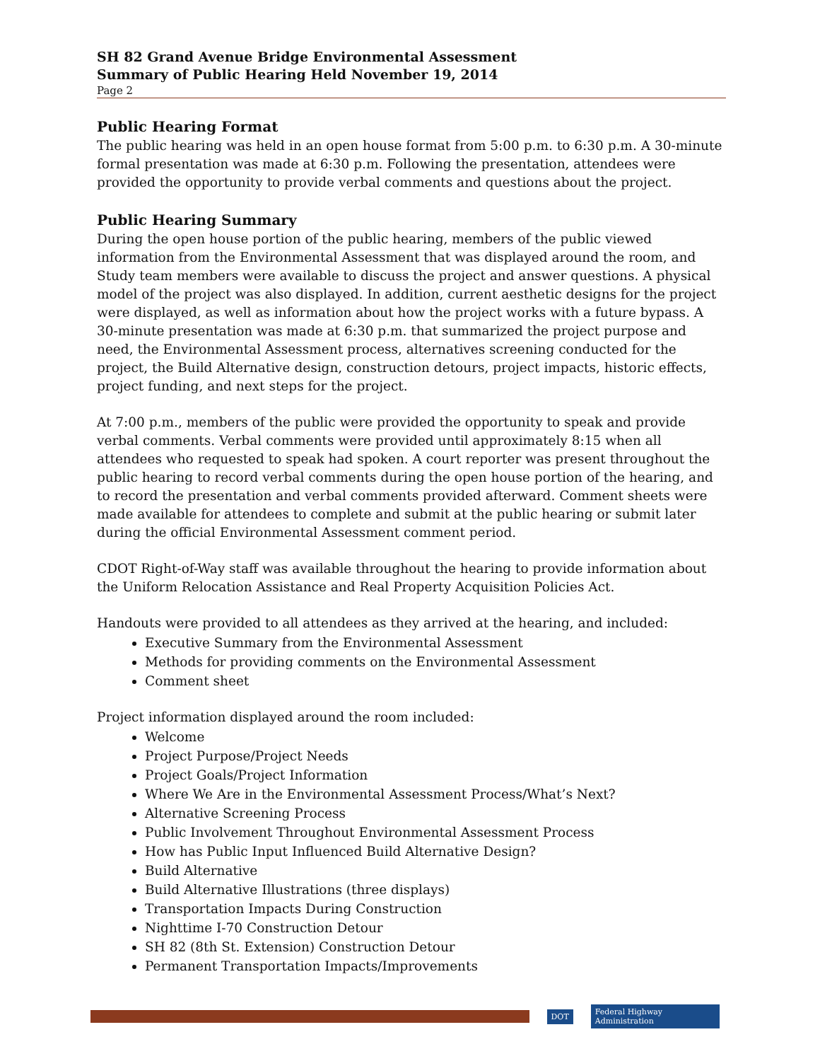SH 82 Grand Avenue Bridge Environmental Assessment
Summary of Public Hearing Held November 19, 2014
Page 2
Public Hearing Format
The public hearing was held in an open house format from 5:00 p.m. to 6:30 p.m. A 30-minute formal presentation was made at 6:30 p.m. Following the presentation, attendees were provided the opportunity to provide verbal comments and questions about the project.
Public Hearing Summary
During the open house portion of the public hearing, members of the public viewed information from the Environmental Assessment that was displayed around the room, and Study team members were available to discuss the project and answer questions. A physical model of the project was also displayed. In addition, current aesthetic designs for the project were displayed, as well as information about how the project works with a future bypass. A 30-minute presentation was made at 6:30 p.m. that summarized the project purpose and need, the Environmental Assessment process, alternatives screening conducted for the project, the Build Alternative design, construction detours, project impacts, historic effects, project funding, and next steps for the project.
At 7:00 p.m., members of the public were provided the opportunity to speak and provide verbal comments. Verbal comments were provided until approximately 8:15 when all attendees who requested to speak had spoken. A court reporter was present throughout the public hearing to record verbal comments during the open house portion of the hearing, and to record the presentation and verbal comments provided afterward. Comment sheets were made available for attendees to complete and submit at the public hearing or submit later during the official Environmental Assessment comment period.
CDOT Right-of-Way staff was available throughout the hearing to provide information about the Uniform Relocation Assistance and Real Property Acquisition Policies Act.
Handouts were provided to all attendees as they arrived at the hearing, and included:
Executive Summary from the Environmental Assessment
Methods for providing comments on the Environmental Assessment
Comment sheet
Project information displayed around the room included:
Welcome
Project Purpose/Project Needs
Project Goals/Project Information
Where We Are in the Environmental Assessment Process/What’s Next?
Alternative Screening Process
Public Involvement Throughout Environmental Assessment Process
How has Public Input Influenced Build Alternative Design?
Build Alternative
Build Alternative Illustrations (three displays)
Transportation Impacts During Construction
Nighttime I-70 Construction Detour
SH 82 (8th St. Extension) Construction Detour
Permanent Transportation Impacts/Improvements
DOT Federal Highway Administration